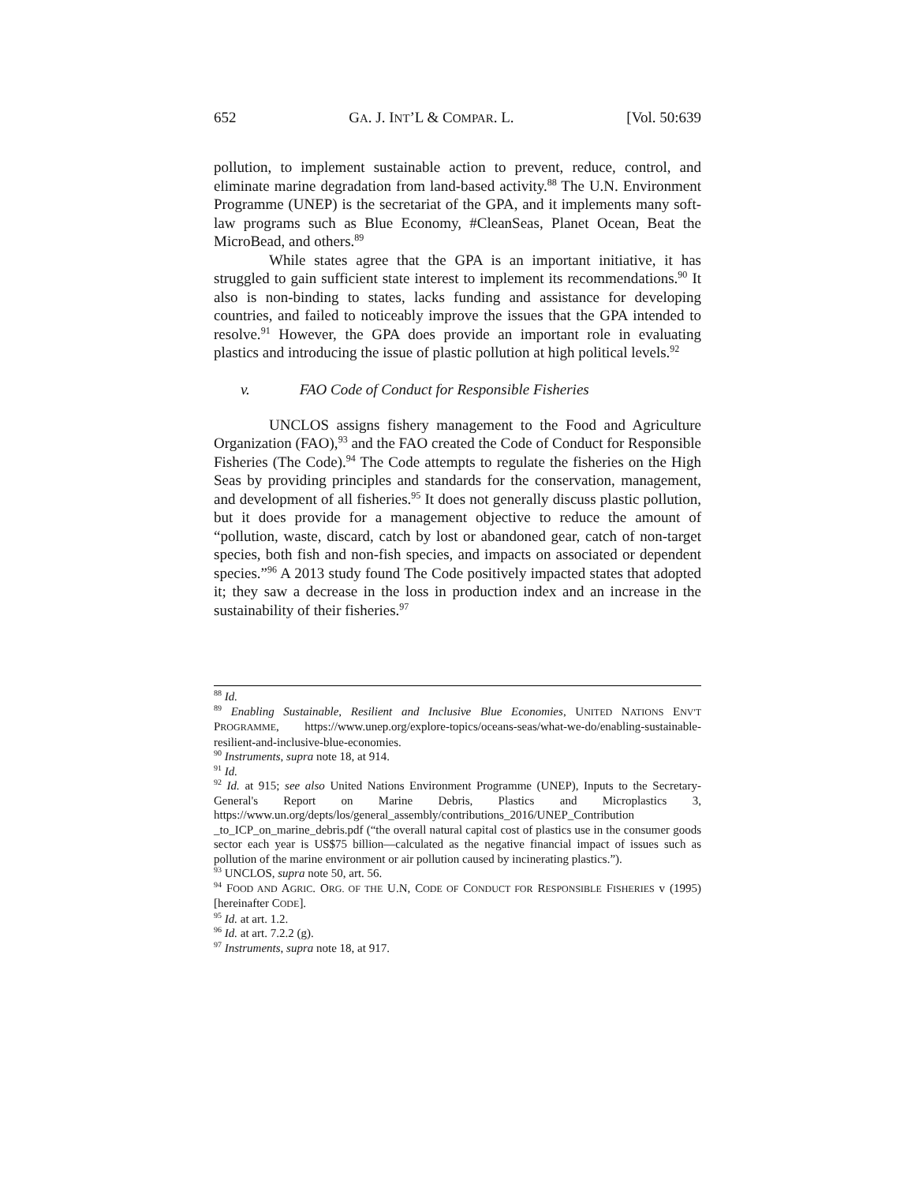652 GA. J. INT’L & COMPAR. L. [Vol. 50:639
pollution, to implement sustainable action to prevent, reduce, control, and eliminate marine degradation from land-based activity.<sup>88</sup> The U.N. Environment Programme (UNEP) is the secretariat of the GPA, and it implements many soft-law programs such as Blue Economy, #CleanSeas, Planet Ocean, Beat the MicroBead, and others.<sup>89</sup>
While states agree that the GPA is an important initiative, it has struggled to gain sufficient state interest to implement its recommendations.<sup>90</sup> It also is non-binding to states, lacks funding and assistance for developing countries, and failed to noticeably improve the issues that the GPA intended to resolve.<sup>91</sup> However, the GPA does provide an important role in evaluating plastics and introducing the issue of plastic pollution at high political levels.<sup>92</sup>
v. FAO Code of Conduct for Responsible Fisheries
UNCLOS assigns fishery management to the Food and Agriculture Organization (FAO),<sup>93</sup> and the FAO created the Code of Conduct for Responsible Fisheries (The Code).<sup>94</sup> The Code attempts to regulate the fisheries on the High Seas by providing principles and standards for the conservation, management, and development of all fisheries.<sup>95</sup> It does not generally discuss plastic pollution, but it does provide for a management objective to reduce the amount of “pollution, waste, discard, catch by lost or abandoned gear, catch of non-target species, both fish and non-fish species, and impacts on associated or dependent species.”<sup>96</sup> A 2013 study found The Code positively impacted states that adopted it; they saw a decrease in the loss in production index and an increase in the sustainability of their fisheries.<sup>97</sup>
<sup>88</sup> Id.
<sup>89</sup> Enabling Sustainable, Resilient and Inclusive Blue Economies, UNITED NATIONS ENV'T PROGRAMME, https://www.unep.org/explore-topics/oceans-seas/what-we-do/enabling-sustainable-resilient-and-inclusive-blue-economies.
<sup>90</sup> Instruments, supra note 18, at 914.
<sup>91</sup> Id.
<sup>92</sup> Id. at 915; see also United Nations Environment Programme (UNEP), Inputs to the Secretary-General's Report on Marine Debris, Plastics and Microplastics 3, https://www.un.org/depts/los/general_assembly/contributions_2016/UNEP_Contribution _to_ICP_on_marine_debris.pdf (“the overall natural capital cost of plastics use in the consumer goods sector each year is US$75 billion—calculated as the negative financial impact of issues such as pollution of the marine environment or air pollution caused by incinerating plastics.”).
<sup>93</sup> UNCLOS, supra note 50, art. 56.
<sup>94</sup> FOOD AND AGRIC. ORG. OF THE U.N, CODE OF CONDUCT FOR RESPONSIBLE FISHERIES v (1995) [hereinafter CODE].
<sup>95</sup> Id. at art. 1.2.
<sup>96</sup> Id. at art. 7.2.2 (g).
<sup>97</sup> Instruments, supra note 18, at 917.